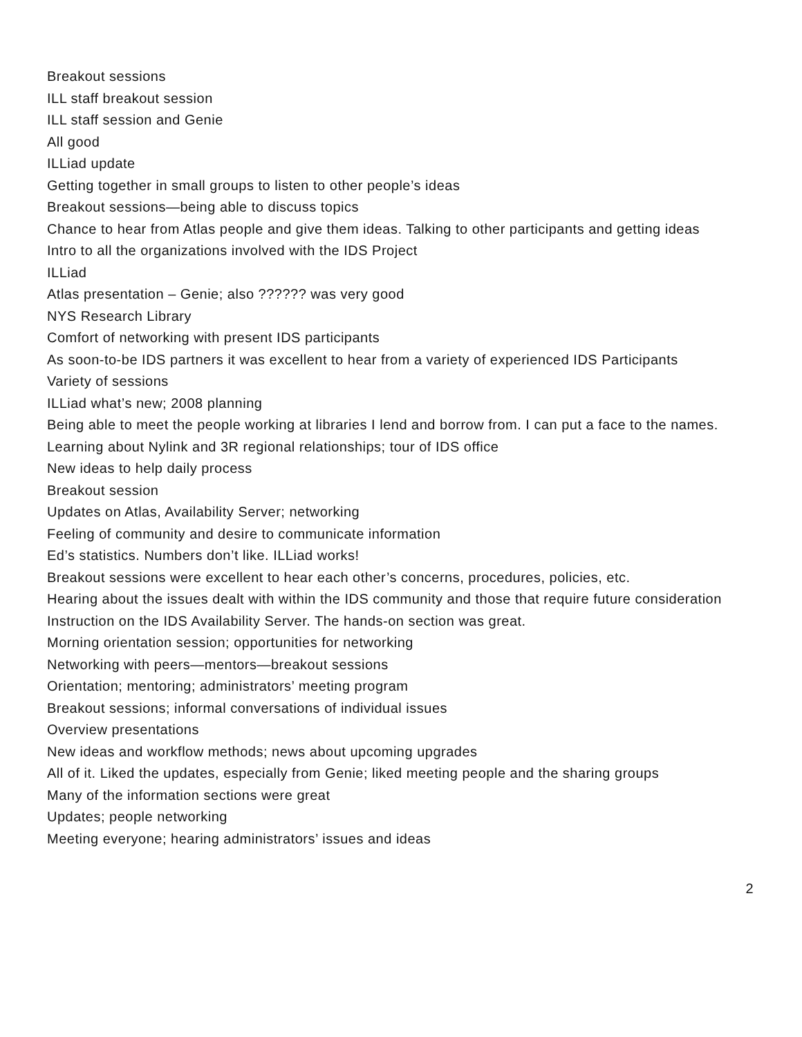Breakout sessions
ILL staff breakout session
ILL staff session and Genie
All good
ILLiad update
Getting together in small groups to listen to other people’s ideas
Breakout sessions—being able to discuss topics
Chance to hear from Atlas people and give them ideas. Talking to other participants and getting ideas
Intro to all the organizations involved with the IDS Project
ILLiad
Atlas presentation – Genie; also ?????? was very good
NYS Research Library
Comfort of networking with present IDS participants
As soon-to-be IDS partners it was excellent to hear from a variety of experienced IDS Participants
Variety of sessions
ILLiad what’s new; 2008 planning
Being able to meet the people working at libraries I lend and borrow from. I can put a face to the names.
Learning about Nylink and 3R regional relationships; tour of IDS office
New ideas to help daily process
Breakout session
Updates on Atlas, Availability Server; networking
Feeling of community and desire to communicate information
Ed’s statistics. Numbers don’t like. ILLiad works!
Breakout sessions were excellent to hear each other’s concerns, procedures, policies, etc.
Hearing about the issues dealt with within the IDS community and those that require future consideration
Instruction on the IDS Availability Server. The hands-on section was great.
Morning orientation session; opportunities for networking
Networking with peers—mentors—breakout sessions
Orientation; mentoring; administrators’ meeting program
Breakout sessions; informal conversations of individual issues
Overview presentations
New ideas and workflow methods; news about upcoming upgrades
All of it. Liked the updates, especially from Genie; liked meeting people and the sharing groups
Many of the information sections were great
Updates; people networking
Meeting everyone; hearing administrators’ issues and ideas
2